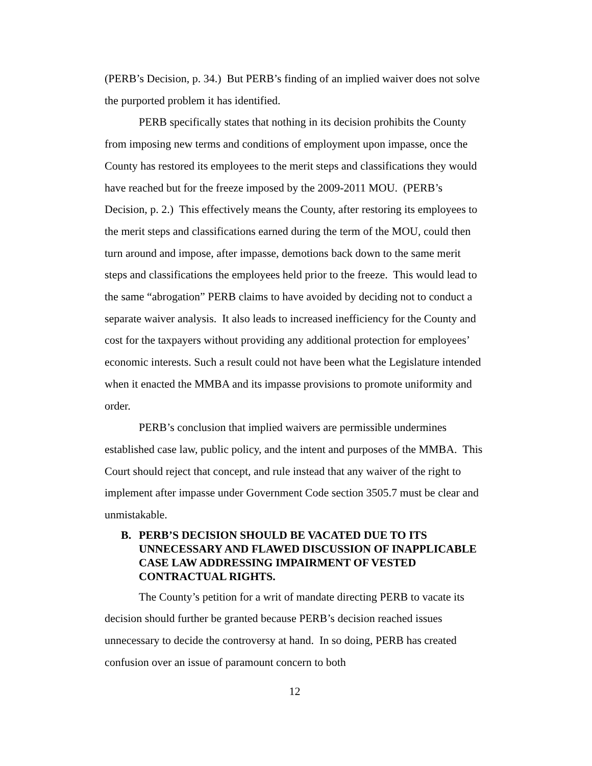(PERB’s Decision, p. 34.) But PERB’s finding of an implied waiver does not solve the purported problem it has identified.
PERB specifically states that nothing in its decision prohibits the County from imposing new terms and conditions of employment upon impasse, once the County has restored its employees to the merit steps and classifications they would have reached but for the freeze imposed by the 2009-2011 MOU. (PERB’s Decision, p. 2.) This effectively means the County, after restoring its employees to the merit steps and classifications earned during the term of the MOU, could then turn around and impose, after impasse, demotions back down to the same merit steps and classifications the employees held prior to the freeze. This would lead to the same “abrogation” PERB claims to have avoided by deciding not to conduct a separate waiver analysis. It also leads to increased inefficiency for the County and cost for the taxpayers without providing any additional protection for employees’ economic interests. Such a result could not have been what the Legislature intended when it enacted the MMBA and its impasse provisions to promote uniformity and order.
PERB’s conclusion that implied waivers are permissible undermines established case law, public policy, and the intent and purposes of the MMBA. This Court should reject that concept, and rule instead that any waiver of the right to implement after impasse under Government Code section 3505.7 must be clear and unmistakable.
B. PERB’S DECISION SHOULD BE VACATED DUE TO ITS UNNECESSARY AND FLAWED DISCUSSION OF INAPPLICABLE CASE LAW ADDRESSING IMPAIRMENT OF VESTED CONTRACTUAL RIGHTS.
The County’s petition for a writ of mandate directing PERB to vacate its decision should further be granted because PERB’s decision reached issues unnecessary to decide the controversy at hand. In so doing, PERB has created confusion over an issue of paramount concern to both
12